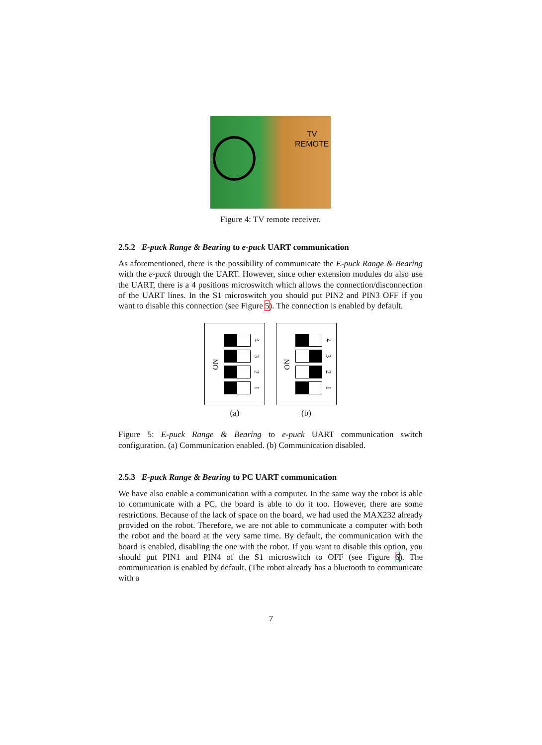TV
REMOTE
Figure 4: TV remote receiver.
2.5.2 E-puck Range & Bearing to e-puck UART communication
As aforementioned, there is the possibility of communicate the E-puck Range & Bearing with the e-puck through the UART. However, since other extension modules do also use the UART, there is a 4 positions microswitch which allows the connection/disconnection of the UART lines. In the S1 microswitch you should put PIN2 and PIN3 OFF if you want to disable this connection (see Figure 5). The connection is enabled by default.
ON
4
3
2
1
(a)
ON
4
3
2
1
(b)
Figure 5: E-puck Range & Bearing to e-puck UART communication switch configuration. (a) Communication enabled. (b) Communication disabled.
2.5.3 E-puck Range & Bearing to PC UART communication
We have also enable a communication with a computer. In the same way the robot is able to communicate with a PC, the board is able to do it too. However, there are some restrictions. Because of the lack of space on the board, we had used the MAX232 already provided on the robot. Therefore, we are not able to communicate a computer with both the robot and the board at the very same time. By default, the communication with the board is enabled, disabling the one with the robot. If you want to disable this option, you should put PIN1 and PIN4 of the S1 microswitch to OFF (see Figure 6). The communication is enabled by default. (The robot already has a bluetooth to communicate with a
7